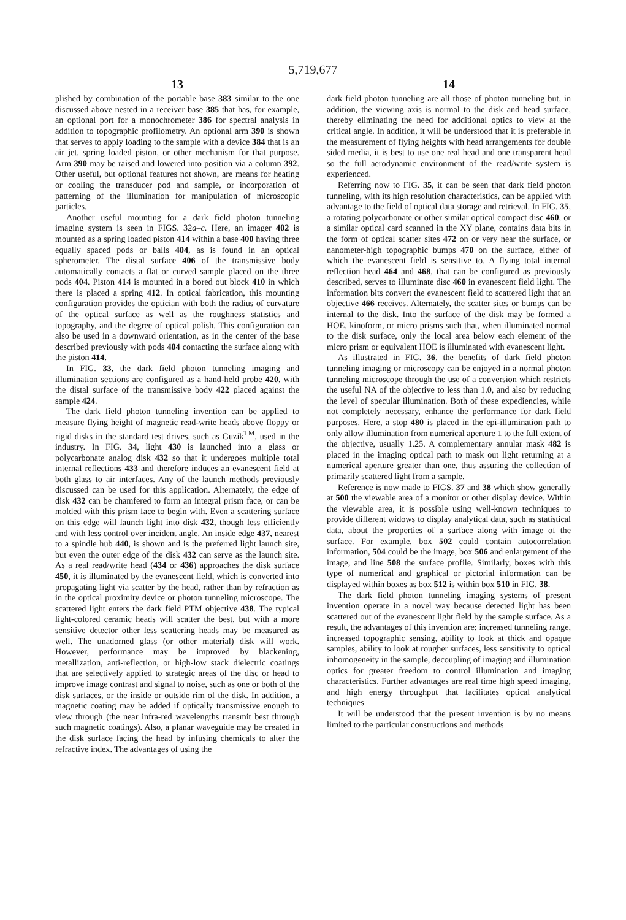5,719,677
13
plished by combination of the portable base 383 similar to the one discussed above nested in a receiver base 385 that has, for example, an optional port for a monochrometer 386 for spectral analysis in addition to topographic profilometry. An optional arm 390 is shown that serves to apply loading to the sample with a device 384 that is an air jet, spring loaded piston, or other mechanism for that purpose. Arm 390 may be raised and lowered into position via a column 392. Other useful, but optional features not shown, are means for heating or cooling the transducer pod and sample, or incorporation of patterning of the illumination for manipulation of microscopic particles.
Another useful mounting for a dark field photon tunneling imaging system is seen in FIGS. 32a–c. Here, an imager 402 is mounted as a spring loaded piston 414 within a base 400 having three equally spaced pods or balls 404, as is found in an optical spherometer. The distal surface 406 of the transmissive body automatically contacts a flat or curved sample placed on the three pods 404. Piston 414 is mounted in a bored out block 410 in which there is placed a spring 412. In optical fabrication, this mounting configuration provides the optician with both the radius of curvature of the optical surface as well as the roughness statistics and topography, and the degree of optical polish. This configuration can also be used in a downward orientation, as in the center of the base described previously with pods 404 contacting the surface along with the piston 414.
In FIG. 33, the dark field photon tunneling imaging and illumination sections are configured as a hand-held probe 420, with the distal surface of the transmissive body 422 placed against the sample 424.
The dark field photon tunneling invention can be applied to measure flying height of magnetic read-write heads above floppy or rigid disks in the standard test drives, such as Guzik<sup>TM</sup>, used in the industry. In FIG. 34, light 430 is launched into a glass or polycarbonate analog disk 432 so that it undergoes multiple total internal reflections 433 and therefore induces an evanescent field at both glass to air interfaces. Any of the launch methods previously discussed can be used for this application. Alternately, the edge of disk 432 can be chamfered to form an integral prism face, or can be molded with this prism face to begin with. Even a scattering surface on this edge will launch light into disk 432, though less efficiently and with less control over incident angle. An inside edge 437, nearest to a spindle hub 440, is shown and is the preferred light launch site, but even the outer edge of the disk 432 can serve as the launch site. As a real read/write head (434 or 436) approaches the disk surface 450, it is illuminated by the evanescent field, which is converted into propagating light via scatter by the head, rather than by refraction as in the optical proximity device or photon tunneling microscope. The scattered light enters the dark field PTM objective 438. The typical light-colored ceramic heads will scatter the best, but with a more sensitive detector other less scattering heads may be measured as well. The unadorned glass (or other material) disk will work. However, performance may be improved by blackening, metallization, anti-reflection, or high-low stack dielectric coatings that are selectively applied to strategic areas of the disc or head to improve image contrast and signal to noise, such as one or both of the disk surfaces, or the inside or outside rim of the disk. In addition, a magnetic coating may be added if optically transmissive enough to view through (the near infra-red wavelengths transmit best through such magnetic coatings). Also, a planar waveguide may be created in the disk surface facing the head by infusing chemicals to alter the refractive index. The advantages of using the
14
dark field photon tunneling are all those of photon tunneling but, in addition, the viewing axis is normal to the disk and head surface, thereby eliminating the need for additional optics to view at the critical angle. In addition, it will be understood that it is preferable in the measurement of flying heights with head arrangements for double sided media, it is best to use one real head and one transparent head so the full aerodynamic environment of the read/write system is experienced.
Referring now to FIG. 35, it can be seen that dark field photon tunneling, with its high resolution characteristics, can be applied with advantage to the field of optical data storage and retrieval. In FIG. 35, a rotating polycarbonate or other similar optical compact disc 460, or a similar optical card scanned in the XY plane, contains data bits in the form of optical scatter sites 472 on or very near the surface, or nanometer-high topographic bumps 470 on the surface, either of which the evanescent field is sensitive to. A flying total internal reflection head 464 and 468, that can be configured as previously described, serves to illuminate disc 460 in evanescent field light. The information bits convert the evanescent field to scattered light that an objective 466 receives. Alternately, the scatter sites or bumps can be internal to the disk. Into the surface of the disk may be formed a HOE, kinoform, or micro prisms such that, when illuminated normal to the disk surface, only the local area below each element of the micro prism or equivalent HOE is illuminated with evanescent light.
As illustrated in FIG. 36, the benefits of dark field photon tunneling imaging or microscopy can be enjoyed in a normal photon tunneling microscope through the use of a conversion which restricts the useful NA of the objective to less than 1.0, and also by reducing the level of specular illumination. Both of these expediencies, while not completely necessary, enhance the performance for dark field purposes. Here, a stop 480 is placed in the epi-illumination path to only allow illumination from numerical aperture 1 to the full extent of the objective, usually 1.25. A complementary annular mask 482 is placed in the imaging optical path to mask out light returning at a numerical aperture greater than one, thus assuring the collection of primarily scattered light from a sample.
Reference is now made to FIGS. 37 and 38 which show generally at 500 the viewable area of a monitor or other display device. Within the viewable area, it is possible using well-known techniques to provide different widows to display analytical data, such as statistical data, about the properties of a surface along with image of the surface. For example, box 502 could contain autocorrelation information, 504 could be the image, box 506 and enlargement of the image, and line 508 the surface profile. Similarly, boxes with this type of numerical and graphical or pictorial information can be displayed within boxes as box 512 is within box 510 in FIG. 38.
The dark field photon tunneling imaging systems of present invention operate in a novel way because detected light has been scattered out of the evanescent light field by the sample surface. As a result, the advantages of this invention are: increased tunneling range, increased topographic sensing, ability to look at thick and opaque samples, ability to look at rougher surfaces, less sensitivity to optical inhomogeneity in the sample, decoupling of imaging and illumination optics for greater freedom to control illumination and imaging characteristics. Further advantages are real time high speed imaging, and high energy throughput that facilitates optical analytical techniques
It will be understood that the present invention is by no means limited to the particular constructions and methods